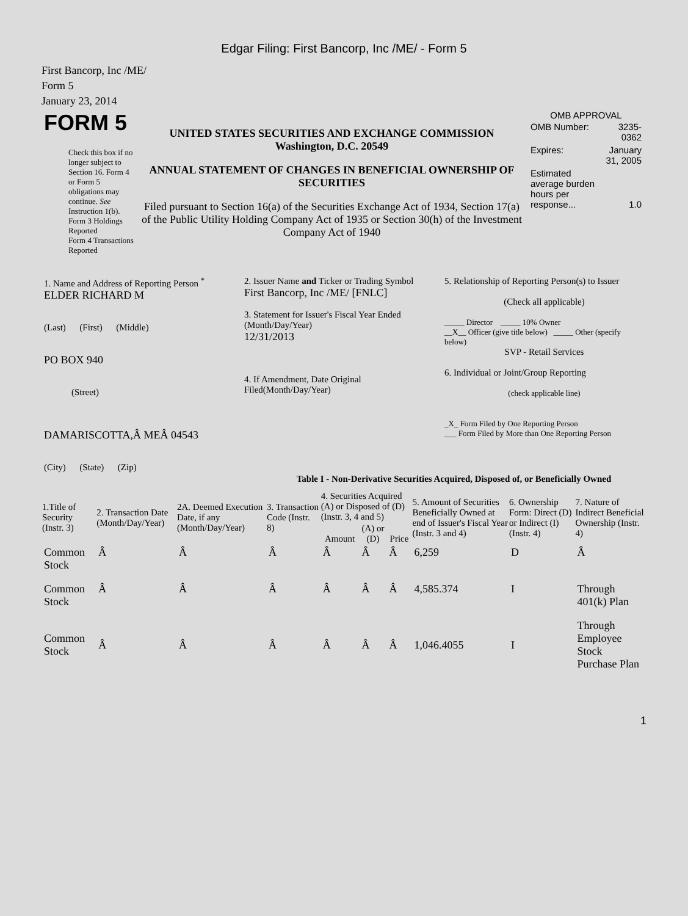Edgar Filing: First Bancorp, Inc /ME/ - Form 5
First Bancorp, Inc /ME/
Form 5
January 23, 2014
| FORM 5 Check this box if no longer subject to Section 16. Form 4 or Form 5 obligations may continue. See Instruction 1(b). Form 3 Holdings Reported Form 4 Transactions Reported | UNITED STATES SECURITIES AND EXCHANGE COMMISSION Washington, D.C. 20549 ANNUAL STATEMENT OF CHANGES IN BENEFICIAL OWNERSHIP OF SECURITIES Filed pursuant to Section 16(a) of the Securities Exchange Act of 1934, Section 17(a) of the Public Utility Holding Company Act of 1935 or Section 30(h) of the Investment Company Act of 1940 | OMB APPROVAL / OMB Number: / 3235-0362 / / Expires: / January 31, 2005 / / Estimated average burden hours per response... / 1.0 / |
| 1. Name and Address of Reporting Person <sup>*</sup> ELDER RICHARD M (Last) (First) (Middle) PO BOX 940 (Street) DAMARISCOTTA,Â MEÂ 04543 (City) (State) (Zip) | 2. Issuer Name and Ticker or Trading Symbol First Bancorp, Inc /ME/ [FNLC] 3. Statement for Issuer's Fiscal Year Ended (Month/Day/Year) 12/31/2013 4. If Amendment, Date Original Filed(Month/Day/Year) | 5. Relationship of Reporting Person(s) to Issuer (Check all applicable) _____ Director _____ 10% Owner __X__ Officer (give title below) _____ Other (specify below) SVP - Retail Services 6. Individual or Joint/Group Reporting (check applicable line) _X_ Form Filed by One Reporting Person ___ Form Filed by More than One Reporting Person |
Table I - Non-Derivative Securities Acquired, Disposed of, or Beneficially Owned
| 1.Title of Security (Instr. 3) | 2. Transaction Date (Month/Day/Year) | 2A. Deemed Execution Date, if any (Month/Day/Year) | 3. Transaction Code (Instr. 8) | 4. Securities Acquired (A) or Disposed of (D) (Instr. 3, 4 and 5) | | | 5. Amount of Securities Beneficially Owned at end of Issuer's Fiscal Year (Instr. 3 and 4) | 6. Ownership Form: Direct (D) or Indirect (I) (Instr. 4) | 7. Nature of Indirect Beneficial Ownership (Instr. 4) |
| --- | --- | --- | --- | --- | --- | --- | --- | --- | --- |
| | | | | Amount | (A) or (D) | Price | | | |
| Common Stock | Â | Â | Â | Â | Â | Â | 6,259 | D | Â |
| Common Stock | Â | Â | Â | Â | Â | Â | 4,585.374 | I | Through 401(k) Plan |
| Common Stock | Â | Â | Â | Â | Â | Â | 1,046.4055 | I | Through Employee Stock Purchase Plan |
1